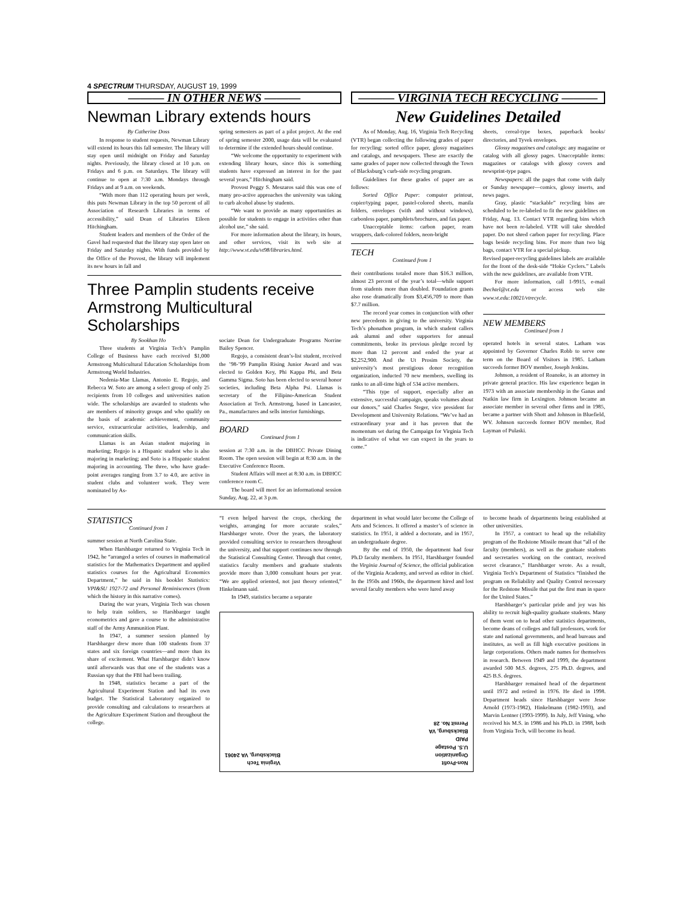4 SPECTRUM THURSDAY, AUGUST 19, 1999
——— IN OTHER NEWS ———
Newman Library extends hours
By Catherine Doss
In response to student requests, Newman Library will extend its hours this fall semester. The library will stay open until midnight on Friday and Saturday nights. Previously, the library closed at 10 p.m. on Fridays and 6 p.m. on Saturdays. The library will continue to open at 7:30 a.m. Mondays through Fridays and at 9 a.m. on weekends.
“With more than 112 operating hours per week, this puts Newman Library in the top 50 percent of all Association of Research Libraries in terms of accessibility,” said Dean of Libraries Eileen Hitchingham.
Student leaders and members of the Order of the Gavel had requested that the library stay open later on Friday and Saturday nights. With funds provided by the Office of the Provost, the library will implement its new hours in fall and
spring semesters as part of a pilot project. At the end of spring semester 2000, usage data will be evaluated to determine if the extended hours should continue.
“We welcome the opportunity to experiment with extending library hours, since this is something students have expressed an interest in for the past several years,” Hitchingham said.
Provost Peggy S. Meszaros said this was one of many pro-active approaches the university was taking to curb alcohol abuse by students.
“We want to provide as many opportunities as possible for students to engage in activities other than alcohol use,” she said.
For more information about the library, its hours, and other services, visit its web site at http://www.vt.edu/vt98/libraries.html.
Three Pamplin students receive Armstrong Multicultural Scholarships
By Sookhan Ho
Three students at Virginia Tech’s Pamplin College of Business have each received $1,000 Armstrong Multicultural Education Scholarships from Armstrong World Industries.
Nedenia-Mae Llamas, Antonio E. Regojo, and Rebecca W. Soto are among a select group of only 25 recipients from 10 colleges and universities nation wide. The scholarships are awarded to students who are members of minority groups and who qualify on the basis of academic achievement, community service, extracurricular activities, leadership, and communication skills.
Llamas is an Asian student majoring in marketing; Regojo is a Hispanic student who is also majoring in marketing; and Soto is a Hispanic student majoring in accounting. The three, who have grade-point averages ranging from 3.7 to 4.0, are active in student clubs and volunteer work. They were nominated by As-
sociate Dean for Undergraduate Programs Norrine Bailey Spencer.
Regojo, a consistent dean’s-list student, received the ’98-’99 Pamplin Rising Junior Award and was elected to Golden Key, Phi Kappa Phi, and Beta Gamma Sigma. Soto has been elected to several honor societies, including Beta Alpha Psi. Llamas is secretary of the Filipino-American Student Association at Tech. Armstrong, based in Lancaster, Pa., manufactures and sells interior furnishings.
BOARD
Continued from 1
session at 7:30 a.m. in the DBHCC Private Dining Room. The open session will begin at 8:30 a.m. in the Executive Conference Room.
Student Affairs will meet at 8:30 a.m. in DBHCC conference room C.
The board will meet for an informational session Sunday, Aug. 22, at 3 p.m.
——— VIRGINIA TECH RECYCLING ———
New Guidelines Detailed
As of Monday, Aug. 16, Virginia Tech Recycling (VTR) began collecting the following grades of paper for recycling: sorted office paper, glossy magazines and catalogs, and newspapers. These are exactly the same grades of paper now collected through the Town of Blacksburg’s curb-side recycling program.
Guidelines for these grades of paper are as follows:
Sorted Office Paper: computer printout, copier/typing paper, pastel-colored sheets, manila folders, envelopes (with and without windows), carbonless paper, pamphlets/brochures, and fax paper.
Unacceptable items: carbon paper, ream wrappers, dark-colored folders, neon-bright
TECH
Continued from 1
their contributions totaled more than $16.3 million, almost 23 percent of the year’s total—while support from students more than doubled. Foundation grants also rose dramatically from $3,456,709 to more than $7.7 million.
The record year comes in conjunction with other new precedents in giving to the university. Virginia Tech’s phonathon program, in which student callers ask alumni and other supporters for annual commitments, broke its previous pledge record by more than 12 percent and ended the year at $2,252,900. And the Ut Prosim Society, the university’s most prestigious donor recognition organization, inducted 70 new members, swelling its ranks to an all-time high of 534 active members.
“This type of support, especially after an extensive, successful campaign, speaks volumes about our donors,” said Charles Steger, vice president for Development and University Relations. “We’ve had an extraordinary year and it has proven that the momentum set during the Campaign for Virginia Tech is indicative of what we can expect in the years to come.”
sheets, cereal-type boxes, paperback books/ directories, and Tyvek envelopes.
Glossy magazines and catalogs: any magazine or catalog with all glossy pages. Unacceptable items: magazines or catalogs with glossy covers and newsprint-type pages.
Newspapers: all the pages that come with daily or Sunday newspaper—comics, glossy inserts, and news pages.
Gray, plastic “stackable” recycling bins are scheduled to be re-labeled to fit the new guidelines on Friday, Aug. 13. Contact VTR regarding bins which have not been re-labeled. VTR will take shredded paper. Do not shred carbon paper for recycling. Place bags beside recycling bins. For more than two big bags, contact VTR for a special pickup.
Revised paper-recycling guidelines labels are available for the front of the desk-side “Hokie Cyclers.” Labels with the new guidelines, are available from VTR.
For more information, call 1-9915, e-mail lbechtel@vt.edu or access web site www.vt.edu:10021/vtrecycle.
NEW MEMBERS
Continued from 1
operated hotels in several states. Latham was appointed by Governor Charles Robb to serve one term on the Board of Visitors in 1985. Latham succeeds former BOV member, Joseph Jenkins.
Johnson, a resident of Roanoke, is an attorney in private general practice. His law experience began in 1973 with an associate membership in the Ganas and Natkin law firm in Lexington. Johnson became an associate member in several other firms and in 1985, became a partner with Shott and Johnson in Bluefield, WV. Johnson succeeds former BOV member, Rod Layman of Pulaski.
STATISTICS
Continued from 1
summer session at North Carolina State.
When Harshbarger returned to Virginia Tech in 1942, he “arranged a series of courses in mathematical statistics for the Mathematics Department and applied statistics courses for the Agricultural Economics Department,” he said in his booklet Statistics: VPI&SU 1927-72 and Personal Reminiscences (from which the history in this narrative comes).
During the war years, Virginia Tech was chosen to help train soldiers, so Harshbarger taught econometrics and gave a course to the administrative staff of the Army Ammunition Plant.
In 1947, a summer session planned by Harshbarger drew more than 100 students from 37 states and six foreign countries—and more than its share of excitement. What Harshbarger didn’t know until afterwards was that one of the students was a Russian spy that the FBI had been trailing.
In 1948, statistics became a part of the Agricultural Experiment Station and had its own budget. The Statistical Laboratory organized to provide consulting and calculations to researchers at the Agriculture Experiment Station and throughout the college.
“I even helped harvest the crops, checking the weights, arranging for more accurate scales,” Harshbarger wrote. Over the years, the laboratory provided consulting service to researchers throughout the university, and that support continues now through the Statistical Consulting Center. Through that center, statistics faculty members and graduate students provide more than 3,000 consultant hours per year. “We are applied oriented, not just theory oriented,” Hinkelmann said.
In 1949, statistics became a separate
department in what would later become the College of Arts and Sciences. It offered a master’s of science in statistics. In 1951, it added a doctorate, and in 1957, an undergraduate degree.
By the end of 1950, the department had four Ph.D faculty members. In 1951, Harshbarger founded the Virginia Journal of Science, the official publication of the Virginia Academy, and served as editor in chief. In the 1950s and 1960s, the department hired and lost several faculty members who were lured away
Virginia Tech
Blacksburg, VA 24061
Non-Profit
Organization
U.S. Postage
PAID
Blacksburg, VA
Permit No. 28
to become heads of departments being established at other universities.
In 1957, a contract to head up the reliability program of the Redstone Missile meant that “all of the faculty (members), as well as the graduate students and secretaries working on the contract, received secret clearance,” Harshbarger wrote. As a result, Virginia Tech’s Department of Statistics “finished the program on Reliability and Quality Control necessary for the Redstone Missile that put the first man in space for the United States.”
Harshbarger’s particular pride and joy was his ability to recruit high-quality graduate students. Many of them went on to head other statistics departments, become deans of colleges and full professors, work for state and national governments, and head bureaus and institutes, as well as fill high executive positions in large corporations. Others made names for themselves in research. Between 1949 and 1999, the department awarded 500 M.S. degrees, 275 Ph.D. degrees, and 425 B.S. degrees.
Harshbarger remained head of the department until 1972 and retired in 1976. He died in 1998. Department heads since Harshbarger were Jesse Arnold (1973-1982), Hinkelmann (1982-1993), and Marvin Lentner (1993-1999). In July, Jeff Vining, who received his M.S. in 1986 and his Ph.D. in 1988, both from Virginia Tech, will become its head.